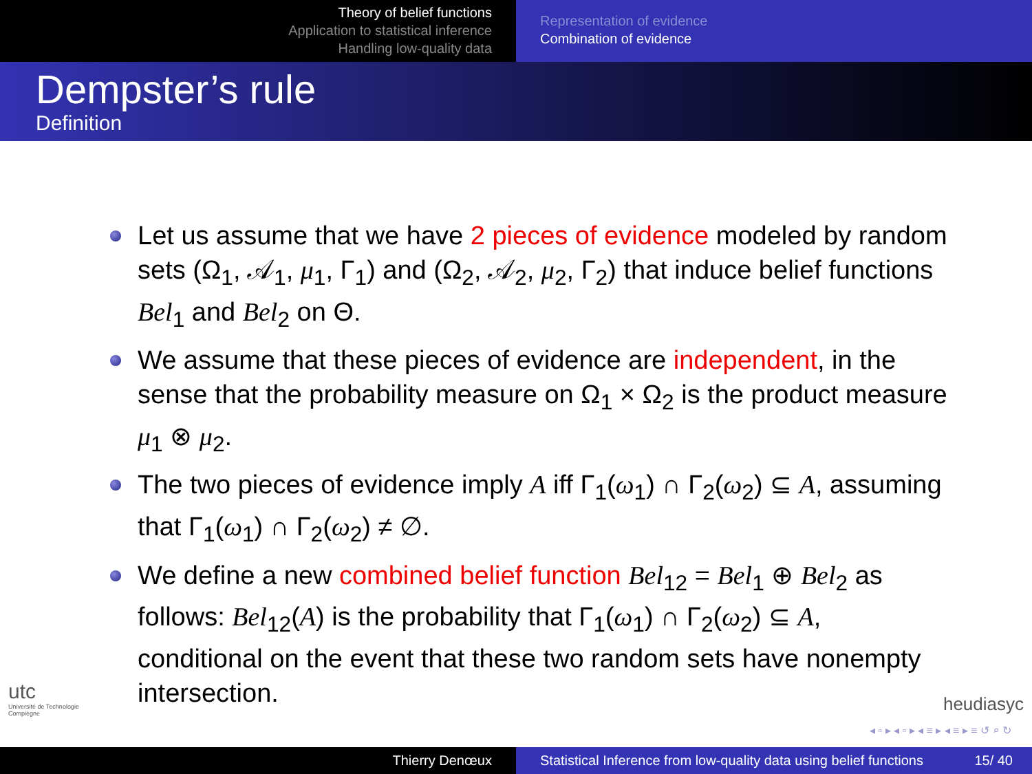Theory of belief functions
Application to statistical inference
Handling low-quality data
Representation of evidence
Combination of evidence
Dempster’s rule
Definition
Let us assume that we have 2 pieces of evidence modeled by random sets (Ω<sub>1</sub>, 𝒜<sub>1</sub>, μ<sub>1</sub>, Γ<sub>1</sub>) and (Ω<sub>2</sub>, 𝒜<sub>2</sub>, μ<sub>2</sub>, Γ<sub>2</sub>) that induce belief functions Bel<sub>1</sub> and Bel<sub>2</sub> on Θ.
We assume that these pieces of evidence are independent, in the sense that the probability measure on Ω<sub>1</sub> × Ω<sub>2</sub> is the product measure μ<sub>1</sub> ⊗ μ<sub>2</sub>.
The two pieces of evidence imply A iff Γ<sub>1</sub>(ω<sub>1</sub>) ∩ Γ<sub>2</sub>(ω<sub>2</sub>) ⊆ A, assuming that Γ<sub>1</sub>(ω<sub>1</sub>) ∩ Γ<sub>2</sub>(ω<sub>2</sub>) ≠ ∅.
We define a new combined belief function Bel<sub>12</sub> = Bel<sub>1</sub> ⊕ Bel<sub>2</sub> as follows: Bel<sub>12</sub>(A) is the probability that Γ<sub>1</sub>(ω<sub>1</sub>) ∩ Γ<sub>2</sub>(ω<sub>2</sub>) ⊆ A, conditional on the event that these two random sets have nonempty intersection.
utc
Université de Technologie
Compiègne
heudiasyc
◂ ▫ ▸ ◂ ▫ ▸ ◂ ≡ ▸ ◂ ≡ ▸ ≡ ↺ ⌕ ↻
Thierry Denœux Statistical Inference from low-quality data using belief functions 15/ 40